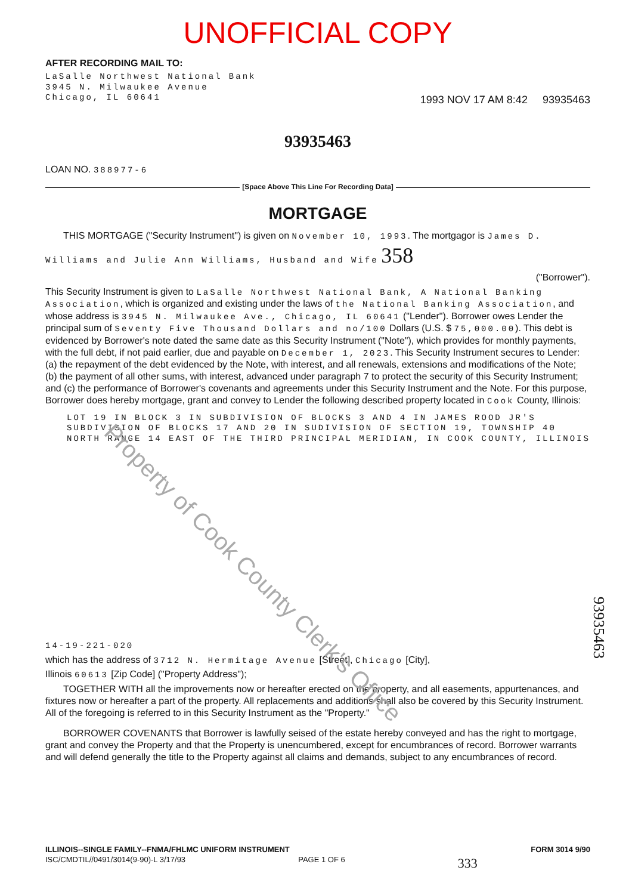UNOFFICIAL COPY
AFTER RECORDING MAIL TO:
LaSalle Northwest National Bank
3945 N. Milwaukee Avenue
Chicago, IL 60641
1993 NOV 17 AM 8:42 93935463
93935463
LOAN NO. 388977-6
[Space Above This Line For Recording Data]
MORTGAGE
THIS MORTGAGE ("Security Instrument") is given on November 10, 1993. The mortgagor is James D. Williams and Julie Ann Williams, Husband and Wife 358
("Borrower").
This Security Instrument is given to LaSalle Northwest National Bank, A National Banking Association, which is organized and existing under the laws of the National Banking Association, and whose address is 3945 N. Milwaukee Ave., Chicago, IL 60641 ("Lender"). Borrower owes Lender the principal sum of Seventy Five Thousand Dollars and no/100 Dollars (U.S. $ 75,000.00). This debt is evidenced by Borrower's note dated the same date as this Security Instrument ("Note"), which provides for monthly payments, with the full debt, if not paid earlier, due and payable on December 1, 2023. This Security Instrument secures to Lender: (a) the repayment of the debt evidenced by the Note, with interest, and all renewals, extensions and modifications of the Note; (b) the payment of all other sums, with interest, advanced under paragraph 7 to protect the security of this Security Instrument; and (c) the performance of Borrower's covenants and agreements under this Security Instrument and the Note. For this purpose, Borrower does hereby mortgage, grant and convey to Lender the following described property located in Cook County, Illinois:
LOT 19 IN BLOCK 3 IN SUBDIVISION OF BLOCKS 3 AND 4 IN JAMES ROOD JR'S SUBDIVISION OF BLOCKS 17 AND 20 IN SUDIVISION OF SECTION 19, TOWNSHIP 40 NORTH RANGE 14 EAST OF THE THIRD PRINCIPAL MERIDIAN, IN COOK COUNTY, ILLINOIS
14-19-221-020
which has the address of 3712 N. Hermitage Avenue [Street], Chicago [City],
Illinois 60613 [Zip Code] ("Property Address");
TOGETHER WITH all the improvements now or hereafter erected on the property, and all easements, appurtenances, and fixtures now or hereafter a part of the property. All replacements and additions shall also be covered by this Security Instrument. All of the foregoing is referred to in this Security Instrument as the "Property."
BORROWER COVENANTS that Borrower is lawfully seised of the estate hereby conveyed and has the right to mortgage, grant and convey the Property and that the Property is unencumbered, except for encumbrances of record. Borrower warrants and will defend generally the title to the Property against all claims and demands, subject to any encumbrances of record.
93935463
Property of Cook County Clerk's Office
ILLINOIS--SINGLE FAMILY--FNMA/FHLMC UNIFORM INSTRUMENT FORM 3014 9/90
ISC/CMDTIL//0491/3014(9-90)-L 3/17/93 PAGE 1 OF 6 333